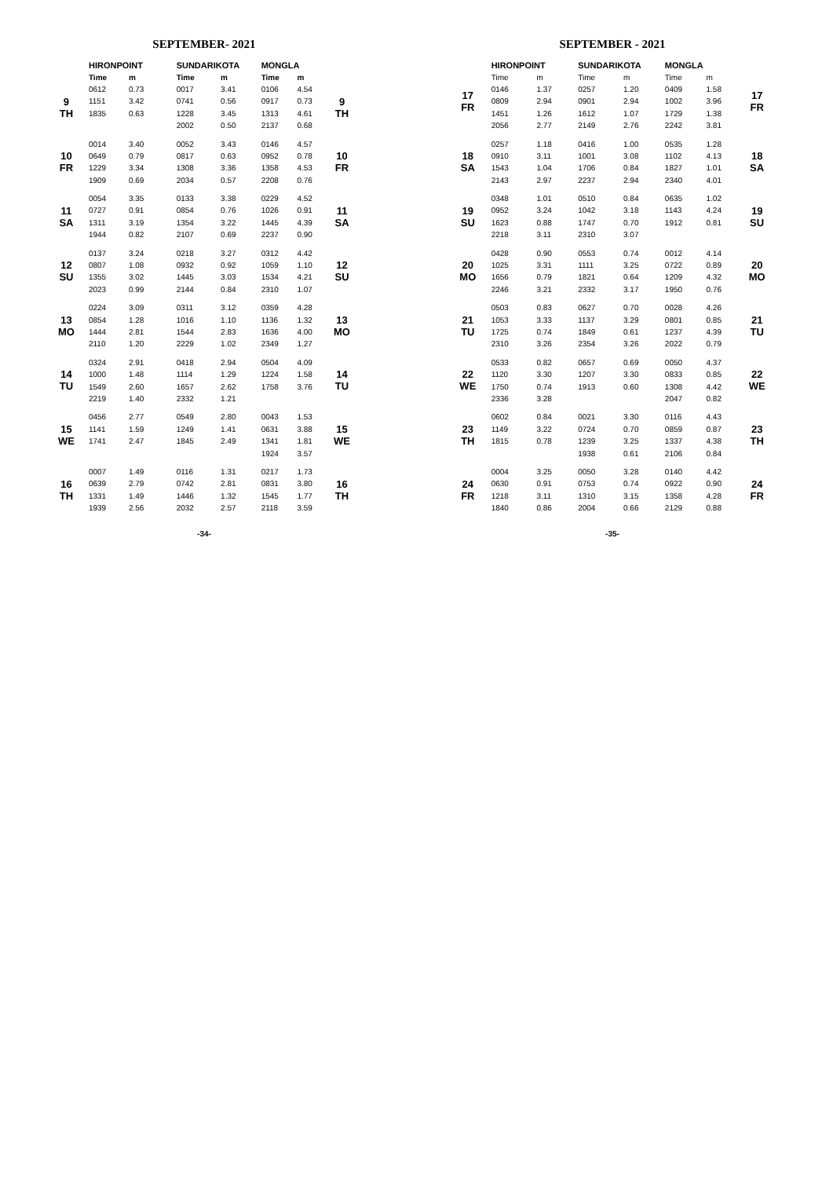SEPTEMBER- 2021
| | HIRONPOINT | | SUNDARIKOTA | | MONGLA | | |
| --- | --- | --- | --- | --- | --- | --- | --- |
| | Time | m | Time | m | Time | m | |
| 9 TH | 0612 | 0.73 | 0017 | 3.41 | 0106 | 4.54 | 9 TH |
| | 1151 | 3.42 | 0741 | 0.56 | 0917 | 0.73 | |
| | 1835 | 0.63 | 1228 | 3.45 | 1313 | 4.61 | |
| | | | 2002 | 0.50 | 2137 | 0.68 | |
| 10 FR | 0014 | 3.40 | 0052 | 3.43 | 0146 | 4.57 | 10 FR |
| | 0649 | 0.79 | 0817 | 0.63 | 0952 | 0.78 | |
| | 1229 | 3.34 | 1308 | 3.36 | 1358 | 4.53 | |
| | 1909 | 0.69 | 2034 | 0.57 | 2208 | 0.76 | |
| 11 SA | 0054 | 3.35 | 0133 | 3.38 | 0229 | 4.52 | 11 SA |
| | 0727 | 0.91 | 0854 | 0.76 | 1026 | 0.91 | |
| | 1311 | 3.19 | 1354 | 3.22 | 1445 | 4.39 | |
| | 1944 | 0.82 | 2107 | 0.69 | 2237 | 0.90 | |
| 12 SU | 0137 | 3.24 | 0218 | 3.27 | 0312 | 4.42 | 12 SU |
| | 0807 | 1.08 | 0932 | 0.92 | 1059 | 1.10 | |
| | 1355 | 3.02 | 1445 | 3.03 | 1534 | 4.21 | |
| | 2023 | 0.99 | 2144 | 0.84 | 2310 | 1.07 | |
| 13 MO | 0224 | 3.09 | 0311 | 3.12 | 0359 | 4.28 | 13 MO |
| | 0854 | 1.28 | 1016 | 1.10 | 1136 | 1.32 | |
| | 1444 | 2.81 | 1544 | 2.83 | 1636 | 4.00 | |
| | 2110 | 1.20 | 2229 | 1.02 | 2349 | 1.27 | |
| 14 TU | 0324 | 2.91 | 0418 | 2.94 | 0504 | 4.09 | 14 TU |
| | 1000 | 1.48 | 1114 | 1.29 | 1224 | 1.58 | |
| | 1549 | 2.60 | 1657 | 2.62 | 1758 | 3.76 | |
| | 2219 | 1.40 | 2332 | 1.21 | | | |
| 15 WE | 0456 | 2.77 | 0549 | 2.80 | 0043 | 1.53 | 15 WE |
| | 1141 | 1.59 | 1249 | 1.41 | 0631 | 3.88 | |
| | 1741 | 2.47 | 1845 | 2.49 | 1341 | 1.81 | |
| | | | | | 1924 | 3.57 | |
| 16 TH | 0007 | 1.49 | 0116 | 1.31 | 0217 | 1.73 | 16 TH |
| | 0639 | 2.79 | 0742 | 2.81 | 0831 | 3.80 | |
| | 1331 | 1.49 | 1446 | 1.32 | 1545 | 1.77 | |
| | 1939 | 2.56 | 2032 | 2.57 | 2118 | 3.59 | |
-34-
SEPTEMBER - 2021
| | HIRONPOINT | | SUNDARIKOTA | | MONGLA | | |
| --- | --- | --- | --- | --- | --- | --- | --- |
| 17 FR | Time | m | Time | m | Time | m | 17 FR |
| | 0146 | 1.37 | 0257 | 1.20 | 0409 | 1.58 | |
| | 0809 | 2.94 | 0901 | 2.94 | 1002 | 3.96 | |
| | 1451 | 1.26 | 1612 | 1.07 | 1729 | 1.38 | |
| | 2056 | 2.77 | 2149 | 2.76 | 2242 | 3.81 | |
| 18 SA | 0257 | 1.18 | 0416 | 1.00 | 0535 | 1.28 | 18 SA |
| | 0910 | 3.11 | 1001 | 3.08 | 1102 | 4.13 | |
| | 1543 | 1.04 | 1706 | 0.84 | 1827 | 1.01 | |
| | 2143 | 2.97 | 2237 | 2.94 | 2340 | 4.01 | |
| 19 SU | 0348 | 1.01 | 0510 | 0.84 | 0635 | 1.02 | 19 SU |
| | 0952 | 3.24 | 1042 | 3.18 | 1143 | 4.24 | |
| | 1623 | 0.88 | 1747 | 0.70 | 1912 | 0.81 | |
| | 2218 | 3.11 | 2310 | 3.07 | | | |
| 20 MO | 0428 | 0.90 | 0553 | 0.74 | 0012 | 4.14 | 20 MO |
| | 1025 | 3.31 | 1111 | 3.25 | 0722 | 0.89 | |
| | 1656 | 0.79 | 1821 | 0.64 | 1209 | 4.32 | |
| | 2246 | 3.21 | 2332 | 3.17 | 1950 | 0.76 | |
| 21 TU | 0503 | 0.83 | 0627 | 0.70 | 0028 | 4.26 | 21 TU |
| | 1053 | 3.33 | 1137 | 3.29 | 0801 | 0.85 | |
| | 1725 | 0.74 | 1849 | 0.61 | 1237 | 4.39 | |
| | 2310 | 3.26 | 2354 | 3.26 | 2022 | 0.79 | |
| 22 WE | 0533 | 0.82 | 0657 | 0.69 | 0050 | 4.37 | 22 WE |
| | 1120 | 3.30 | 1207 | 3.30 | 0833 | 0.85 | |
| | 1750 | 0.74 | 1913 | 0.60 | 1308 | 4.42 | |
| | 2336 | 3.28 | | | 2047 | 0.82 | |
| 23 TH | 0602 | 0.84 | 0021 | 3.30 | 0116 | 4.43 | 23 TH |
| | 1149 | 3.22 | 0724 | 0.70 | 0859 | 0.87 | |
| | 1815 | 0.78 | 1239 | 3.25 | 1337 | 4.38 | |
| | | | 1938 | 0.61 | 2106 | 0.84 | |
| 24 FR | 0004 | 3.25 | 0050 | 3.28 | 0140 | 4.42 | 24 FR |
| | 0630 | 0.91 | 0753 | 0.74 | 0922 | 0.90 | |
| | 1218 | 3.11 | 1310 | 3.15 | 1358 | 4.28 | |
| | 1840 | 0.86 | 2004 | 0.66 | 2129 | 0.88 | |
-35-